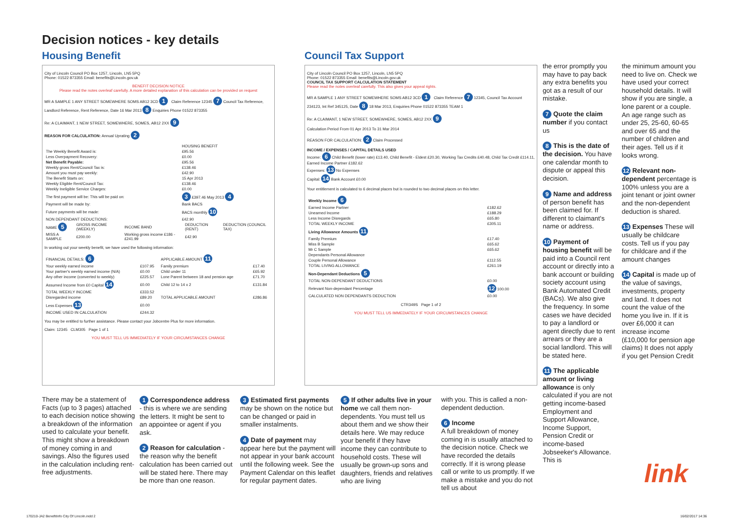Decision notices - key details
Housing Benefit Council Tax Support
City of Lincoln Council PO Box 1257, Lincoln, LN5 5PQ
Phone: 01522 873355 Email: benefits@Lincoln.gov.uk
BENEFIT DECISION NOTICE
Please read the notes overleaf carefully. A more detailed explanation of this calculation can be provided on request
MR A SAMPLE 1 ANY STREET SOMEWHERE SOMS AB12 3CD 1 Claim Reference 12345 7 Council Tax Reference, Landlord Reference, Rent Reference, Date 16 Mar 2013 8 Enquiries Phone 01522 873355
Re: A CLAIMANT, 1 NEW STREET, SOMEWHERE, SOMES, AB12 2XX 9
REASON FOR CALCULATION: Annual Uprating 2
| | HOUSING BENEFIT |
| The Weekly Benefit Award is: | £95.56 |
| Less Overpayment Recovery: | £0.00 |
| Net Benefit Payable: | £95.56 |
| Weekly gross Rent/Council Tax is: | £138.46 |
| Amount you must pay weekly: | £42.90 |
| The Benefit Starts on: | 15 Apr 2013 |
| Weekly Eligible Rent/Council Tax: | £138.46 |
| Weekly Ineligible Service Charges: | £0.00 |
| The first payment will be: This will be paid on: | 3 £397.46 May 2013 4 |
| Payment will be made by: | Bank BACS |
| Future payments will be made: | BACS monthly 10 |
| NON DEPENDANT DEDUCTIONS: | £42.90 |
| NAME 5 | GROSS INCOME (WEEKLY) | INCOME BAND | DEDUCTION (RENT) | DEDUCTION (COUNCIL TAX) |
| MISS A SAMPLE | £200.00 | Working gross income £186 - £241.99 | £42.90 | |
In working out your weekly benefit, we have used the following information:
| FINANCIAL DETAILS: 6 | | APPLICABLE AMOUNT 11 | |
| Your weekly earned income | £107.95 | Family premium | £17.40 |
| Your partner's weekly earned income (N/A) | £0.00 | Child under 11 | £65.92 |
| Any other income (converted to weekly) | £225.57 | Lone Parent between 18 and pension age | £71.70 |
| Assumed Income from £0 Capital 14 | £0.00 | Child 12 to 14 x 2 | £131.84 |
| TOTAL WEEKLY INCOME | £333.52 | | |
| Disregarded income | £89.20 | TOTAL APPLICABLE AMOUNT | £286.86 |
| Less Expenses 13 | £0.00 | | |
| INCOME USED IN CALCULATION | £244.32 | | |
You may be entitled to further assistance. Please contact your Jobcentre Plus for more information.
Claim: 12345 CLM305 Page 1 of 1
YOU MUST TELL US IMMEDIATELY IF YOUR CIRCUMSTANCES CHANGE
City of Lincoln Council PO Box 1257, Lincoln, LN5 5PQ
Phone: 01522 873355 Email: benefits@Lincoln.gov.uk
COUNCIL TAX SUPPORT CALCULATION STATEMENT
Please read the notes overleaf carefully. This also gives your appeal rights.
MR A SAMPLE 1 ANY STREET SOMEWHERE SOMS AB12 3CD 1 Claim Reference 7 12345, Council Tax Account 234123, Int Ref 345125, Date 8 18 Mar 2013, Enquiries Phone 01522 873355 TEAM 1
Re: A CLAIMANT, 1 NEW STREET, SOMEWHERE, SOMES, AB12 2XX 9
Calculation Period From 01 Apr 2013 To 31 Mar 2014
REASON FOR CALCULATION: 2 Claim Processed
INCOME / EXPENSES / CAPITAL DETAILS USED
Income: 6 Child Benefit (lower rate) £13.40, Child Benefit - Eldest £20.30, Working Tax Credits £40.48, Child Tax Credit £114.11, Earned Income Partner £182.62
Expenses: 13 No Expenses
Capital: 14 Bank Account £0.00
Your entitlement is calculated to 6 decimal places but is rounded to two decimal places on this letter.
| Weekly Income 6 | |
| Earned Income Partner | £182.62 |
| Unearned Income | £188.29 |
| Less Income Disregards | £65.80 |
| TOTAL WEEKLY INCOME | £305.11 |
| Living Allowance Amounts 11 | |
| Family Premium | £17.40 |
| Miss B Sample | £65.62 |
| Mr C Sample | £65.62 |
| Dependants Personal Allowance | |
| Couple Personal Allowance | £112.55 |
| TOTAL LIVING ALLOWANCE | £261.19 |
| Non-Dependant Deductions 5 | |
| TOTAL NON-DEPENDANT DEDUCTIONS | £0.00 |
| Relevant Non-dependant Percentage | 12 100.00 |
| CALCULATED NON DEPENDANTS DEDUCTION | £0.00 |
CTR349S Page 1 of 2
YOU MUST TELL US IMMEDIATELY IF YOUR CIRCUMSTANCES CHANGE
the error promptly you may have to pay back any extra benefits you got as a result of our mistake.
7 Quote the claim number if you contact us
8 This is the date of the decision. You have one calendar month to dispute or appeal this decision.
9 Name and address of person benefit has been claimed for. If different to claimant's name or address.
10 Payment of housing benefit will be paid into a Council rent account or directly into a bank account or building society account using Bank Automated Credit (BACs). We also give the frequency. In some cases we have decided to pay a landlord or agent directly due to rent arrears or they are a social landlord. This will be stated here.
11 The applicable amount or living allowance is only calculated if you are not getting income-based Employment and Support Allowance, Income Support, Pension Credit or income-based Jobseeker's Allowance. This is
the minimum amount you need to live on. Check we have used your correct household details. It will show if you are single, a lone parent or a couple. An age range such as under 25, 25-60, 60-65 and over 65 and the number of children and their ages. Tell us if it looks wrong.
12 Relevant non-dependent percentage is 100% unless you are a joint tenant or joint owner and the non-dependent deduction is shared.
13 Expenses These will usually be childcare costs. Tell us if you pay for childcare and if the amount changes
14 Capital is made up of the value of savings, investments, property and land. It does not count the value of the home you live in. If it is over £6,000 it can increase income (£10,000 for pension age claims) It does not apply if you get Pension Credit
link
There may be a statement of Facts (up to 3 pages) attached to each decision notice showing a breakdown of the information used to calculate your benefit. This might show a breakdown of money coming in and savings. Also the figures used in the calculation including rent-free adjustments.
1 Correspondence address - this is where we are sending the letters. It might be sent to an appointee or agent if you ask.
2 Reason for calculation - the reason why the benefit calculation has been carried out will be stated here. There may be more than one reason.
3 Estimated first payments may be shown on the notice but can be changed or paid in smaller instalments.
4 Date of payment may appear here but the payment will not appear in your bank account until the following week. See the Payment Calendar on this leaflet for regular payment dates.
5 If other adults live in your home we call them non-dependents. You must tell us about them and we show their details here. We may reduce your benefit if they have income they can contribute to household costs. These will usually be grown-up sons and daughters, friends and relatives who are living
with you. This is called a non-dependent deduction.
6 Income
A full breakdown of money coming in is usually attached to the decision notice. Check we have recorded the details correctly. If it is wrong please call or write to us promptly. If we make a mistake and you do not tell us about
170210-JA2 BenefitInfo City Of Lincoln.indd 2
16/02/2017 14:36